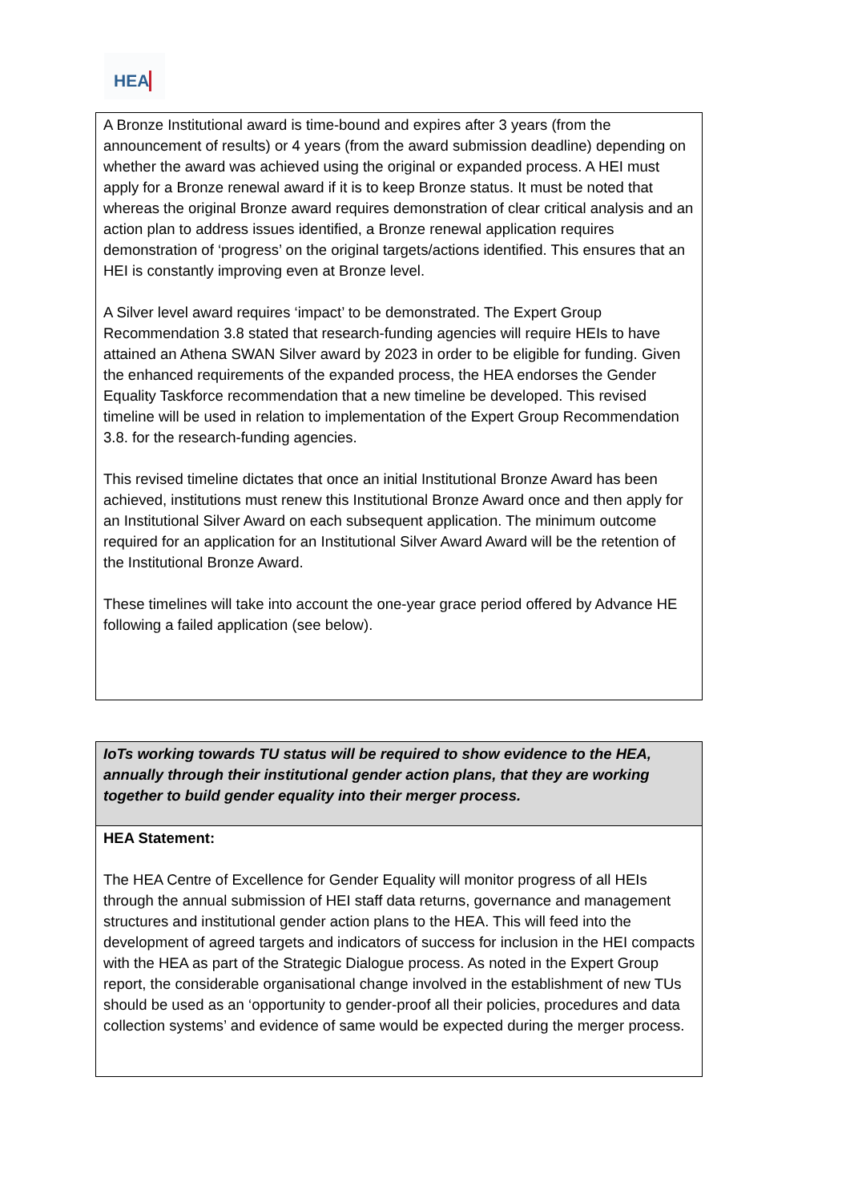HEA
| A Bronze Institutional award is time-bound and expires after 3 years (from the announcement of results) or 4 years (from the award submission deadline) depending on whether the award was achieved using the original or expanded process. A HEI must apply for a Bronze renewal award if it is to keep Bronze status. It must be noted that whereas the original Bronze award requires demonstration of clear critical analysis and an action plan to address issues identified, a Bronze renewal application requires demonstration of ‘progress’ on the original targets/actions identified. This ensures that an HEI is constantly improving even at Bronze level. A Silver level award requires ‘impact’ to be demonstrated. The Expert Group Recommendation 3.8 stated that research-funding agencies will require HEIs to have attained an Athena SWAN Silver award by 2023 in order to be eligible for funding. Given the enhanced requirements of the expanded process, the HEA endorses the Gender Equality Taskforce recommendation that a new timeline be developed. This revised timeline will be used in relation to implementation of the Expert Group Recommendation 3.8. for the research-funding agencies. This revised timeline dictates that once an initial Institutional Bronze Award has been achieved, institutions must renew this Institutional Bronze Award once and then apply for an Institutional Silver Award on each subsequent application. The minimum outcome required for an application for an Institutional Silver Award Award will be the retention of the Institutional Bronze Award. These timelines will take into account the one-year grace period offered by Advance HE following a failed application (see below). |
| IoTs working towards TU status will be required to show evidence to the HEA, annually through their institutional gender action plans, that they are working together to build gender equality into their merger process. |
| HEA Statement: The HEA Centre of Excellence for Gender Equality will monitor progress of all HEIs through the annual submission of HEI staff data returns, governance and management structures and institutional gender action plans to the HEA. This will feed into the development of agreed targets and indicators of success for inclusion in the HEI compacts with the HEA as part of the Strategic Dialogue process. As noted in the Expert Group report, the considerable organisational change involved in the establishment of new TUs should be used as an ‘opportunity to gender-proof all their policies, procedures and data collection systems’ and evidence of same would be expected during the merger process. |